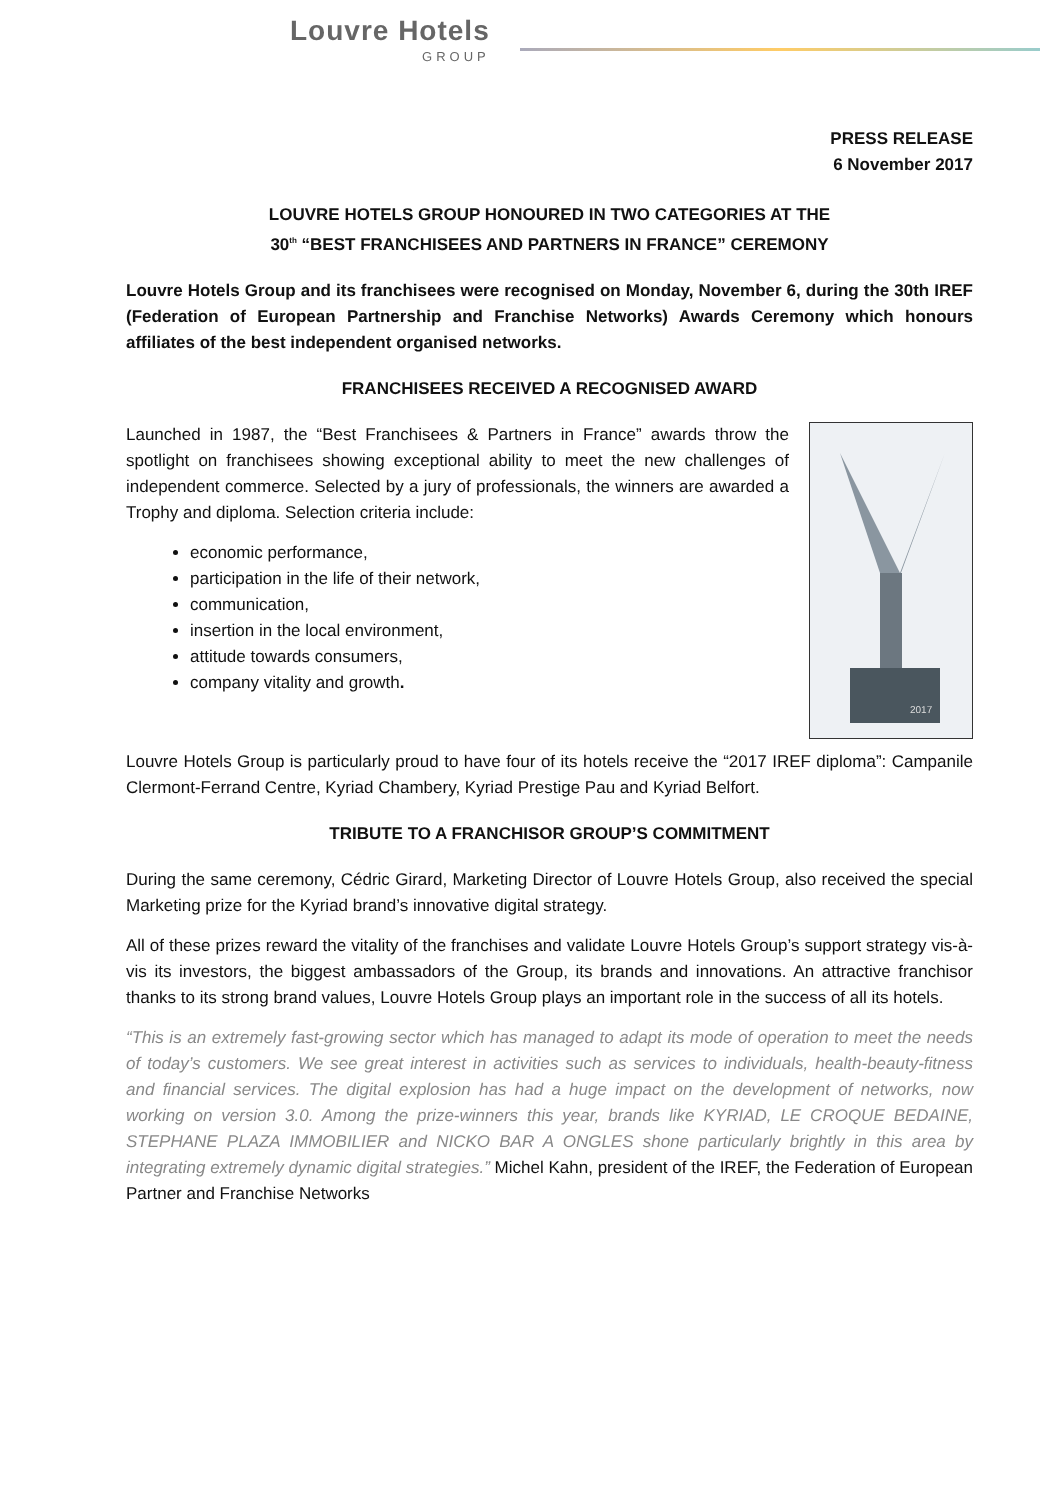Louvre Hotels
GROUP
PRESS RELEASE
6 November 2017
LOUVRE HOTELS GROUP HONOURED IN TWO CATEGORIES AT THE
30<sup>th</sup> “BEST FRANCHISEES AND PARTNERS IN FRANCE” CEREMONY
Louvre Hotels Group and its franchisees were recognised on Monday, November 6, during the 30th IREF (Federation of European Partnership and Franchise Networks) Awards Ceremony which honours affiliates of the best independent organised networks.
FRANCHISEES RECEIVED A RECOGNISED AWARD
2017
Launched in 1987, the “Best Franchisees & Partners in France” awards throw the spotlight on franchisees showing exceptional ability to meet the new challenges of independent commerce. Selected by a jury of professionals, the winners are awarded a Trophy and diploma. Selection criteria include:
economic performance,
participation in the life of their network,
communication,
insertion in the local environment,
attitude towards consumers,
company vitality and growth.
Louvre Hotels Group is particularly proud to have four of its hotels receive the “2017 IREF diploma”: Campanile Clermont-Ferrand Centre, Kyriad Chambery, Kyriad Prestige Pau and Kyriad Belfort.
TRIBUTE TO A FRANCHISOR GROUP’S COMMITMENT
During the same ceremony, Cédric Girard, Marketing Director of Louvre Hotels Group, also received the special Marketing prize for the Kyriad brand’s innovative digital strategy.
All of these prizes reward the vitality of the franchises and validate Louvre Hotels Group’s support strategy vis-à-vis its investors, the biggest ambassadors of the Group, its brands and innovations. An attractive franchisor thanks to its strong brand values, Louvre Hotels Group plays an important role in the success of all its hotels.
“This is an extremely fast-growing sector which has managed to adapt its mode of operation to meet the needs of today’s customers. We see great interest in activities such as services to individuals, health-beauty-fitness and financial services. The digital explosion has had a huge impact on the development of networks, now working on version 3.0. Among the prize-winners this year, brands like KYRIAD, LE CROQUE BEDAINE, STEPHANE PLAZA IMMOBILIER and NICKO BAR A ONGLES shone particularly brightly in this area by integrating extremely dynamic digital strategies.” Michel Kahn, president of the IREF, the Federation of European Partner and Franchise Networks